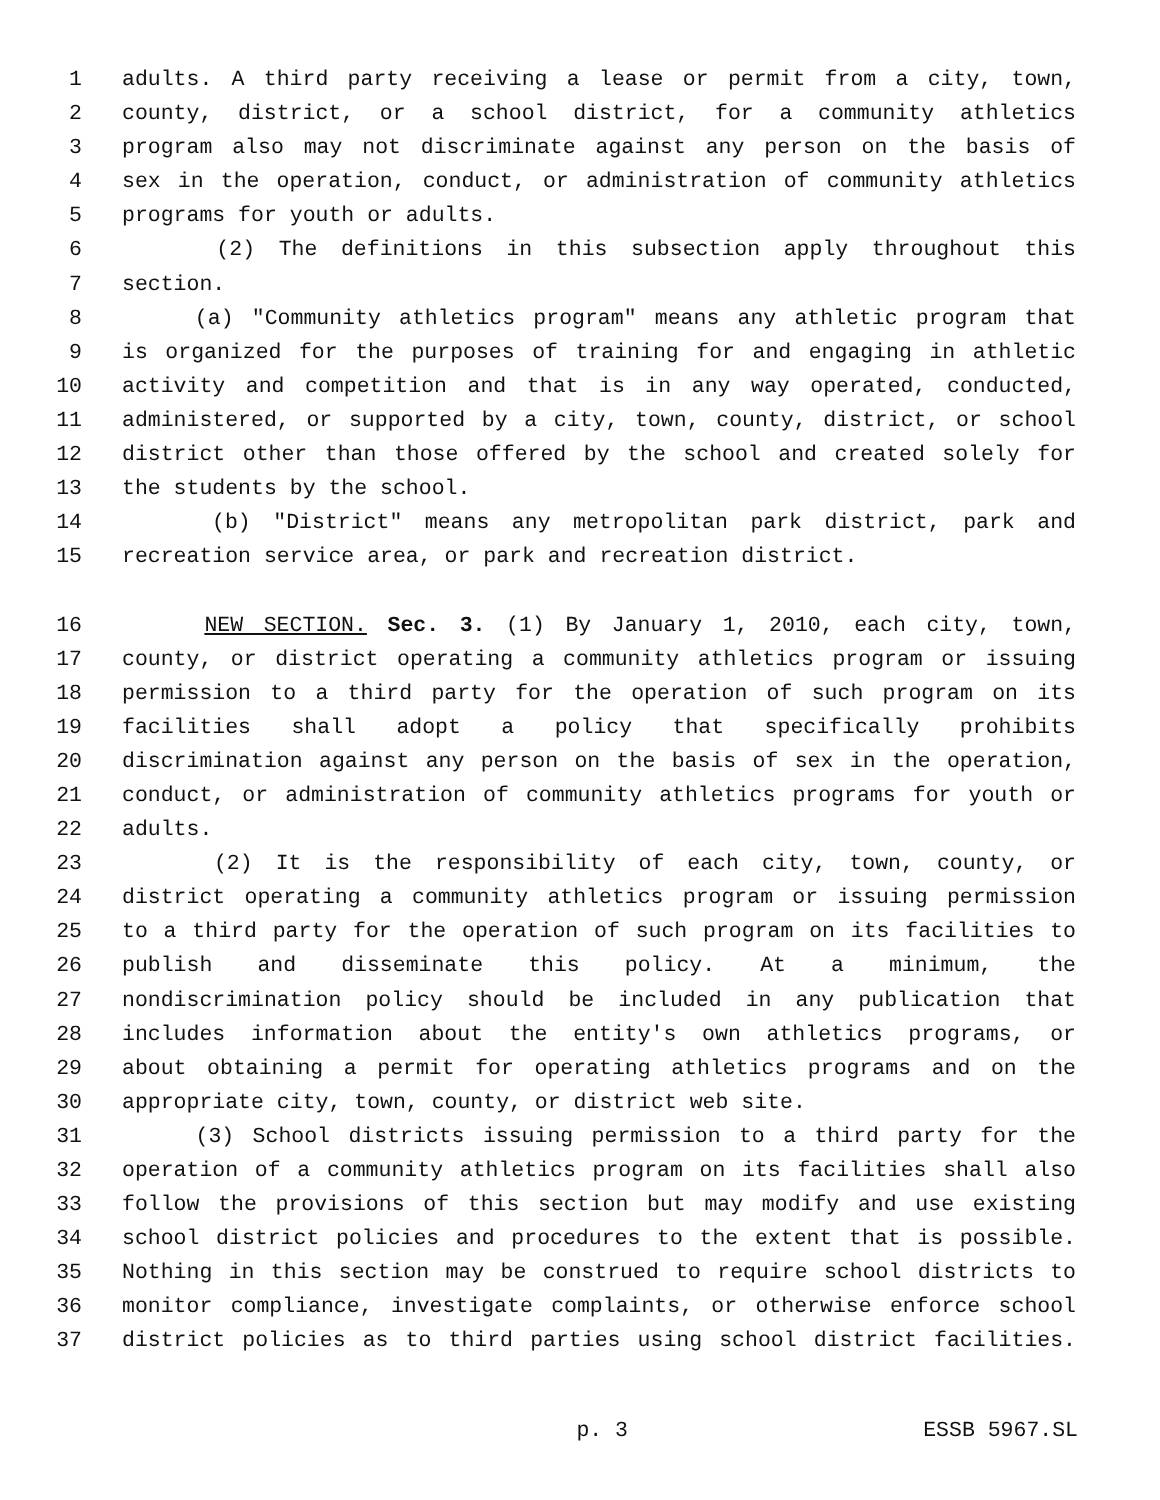1 adults. A third party receiving a lease or permit from a city, town,
2 county, district, or a school district, for a community athletics
3 program also may not discriminate against any person on the basis of
4 sex in the operation, conduct, or administration of community athletics
5 programs for youth or adults.
6 (2) The definitions in this subsection apply throughout this
7 section.
8 (a) "Community athletics program" means any athletic program that
9 is organized for the purposes of training for and engaging in athletic
10 activity and competition and that is in any way operated, conducted,
11 administered, or supported by a city, town, county, district, or school
12 district other than those offered by the school and created solely for
13 the students by the school.
14 (b) "District" means any metropolitan park district, park and
15 recreation service area, or park and recreation district.
16 NEW SECTION. Sec. 3. (1) By January 1, 2010, each city, town,
17 county, or district operating a community athletics program or issuing
18 permission to a third party for the operation of such program on its
19 facilities shall adopt a policy that specifically prohibits
20 discrimination against any person on the basis of sex in the operation,
21 conduct, or administration of community athletics programs for youth or
22 adults.
23 (2) It is the responsibility of each city, town, county, or
24 district operating a community athletics program or issuing permission
25 to a third party for the operation of such program on its facilities to
26 publish and disseminate this policy. At a minimum, the
27 nondiscrimination policy should be included in any publication that
28 includes information about the entity's own athletics programs, or
29 about obtaining a permit for operating athletics programs and on the
30 appropriate city, town, county, or district web site.
31 (3) School districts issuing permission to a third party for the
32 operation of a community athletics program on its facilities shall also
33 follow the provisions of this section but may modify and use existing
34 school district policies and procedures to the extent that is possible.
35 Nothing in this section may be construed to require school districts to
36 monitor compliance, investigate complaints, or otherwise enforce school
37 district policies as to third parties using school district facilities.
p. 3 ESSB 5967.SL